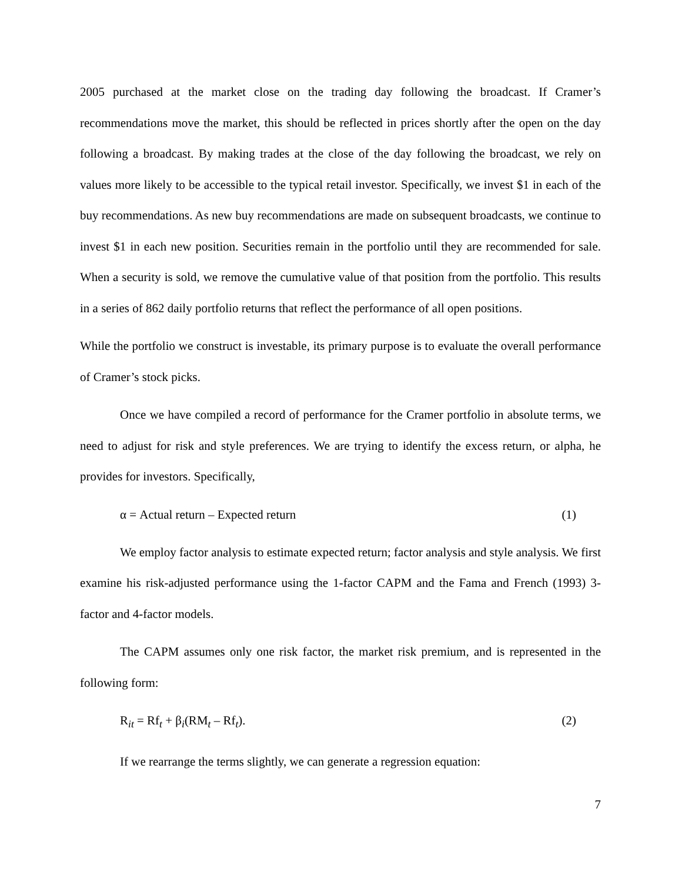2005 purchased at the market close on the trading day following the broadcast. If Cramer’s recommendations move the market, this should be reflected in prices shortly after the open on the day following a broadcast. By making trades at the close of the day following the broadcast, we rely on values more likely to be accessible to the typical retail investor. Specifically, we invest $1 in each of the buy recommendations. As new buy recommendations are made on subsequent broadcasts, we continue to invest $1 in each new position. Securities remain in the portfolio until they are recommended for sale. When a security is sold, we remove the cumulative value of that position from the portfolio. This results in a series of 862 daily portfolio returns that reflect the performance of all open positions.
While the portfolio we construct is investable, its primary purpose is to evaluate the overall performance of Cramer’s stock picks.
Once we have compiled a record of performance for the Cramer portfolio in absolute terms, we need to adjust for risk and style preferences. We are trying to identify the excess return, or alpha, he provides for investors. Specifically,
α = Actual return – Expected return (1)
We employ factor analysis to estimate expected return; factor analysis and style analysis. We first examine his risk-adjusted performance using the 1-factor CAPM and the Fama and French (1993) 3-factor and 4-factor models.
The CAPM assumes only one risk factor, the market risk premium, and is represented in the following form:
R<sub>it</sub> = Rf<sub>t</sub> + β<sub>i</sub>(RM<sub>t</sub> – Rf<sub>t</sub>). (2)
If we rearrange the terms slightly, we can generate a regression equation:
7